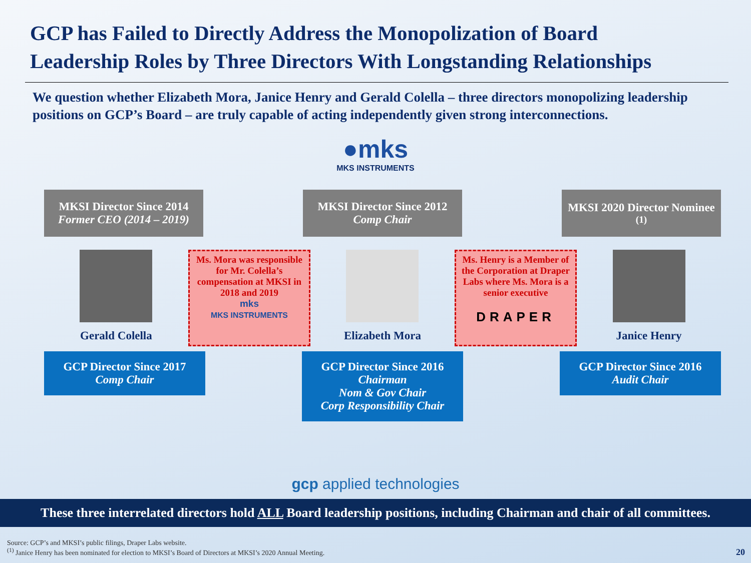GCP has Failed to Directly Address the Monopolization of Board Leadership Roles by Three Directors With Longstanding Relationships
We question whether Elizabeth Mora, Janice Henry and Gerald Colella – three directors monopolizing leadership positions on GCP’s Board – are truly capable of acting independently given strong interconnections.
●mks
MKS INSTRUMENTS
MKSI Director Since 2014
Former CEO (2014 – 2019)
MKSI Director Since 2012
Comp Chair
MKSI 2020 Director Nominee<sup>(1)</sup>
Gerald Colella
Ms. Mora was responsible for Mr. Colella’s compensation at MKSI in 2018 and 2019
mks
MKS INSTRUMENTS
Elizabeth Mora
Ms. Henry is a Member of the Corporation at Draper Labs where Ms. Mora is a senior executive
DRAPER
Janice Henry
GCP Director Since 2017
Comp Chair
GCP Director Since 2016
Chairman
Nom & Gov Chair
Corp Responsibility Chair
GCP Director Since 2016
Audit Chair
gcp applied technologies
These three interrelated directors hold ALL Board leadership positions, including Chairman and chair of all committees.
Source: GCP’s and MKSI’s public filings, Draper Labs website.
<sup>(1)</sup> Janice Henry has been nominated for election to MKSI’s Board of Directors at MKSI’s 2020 Annual Meeting.
20